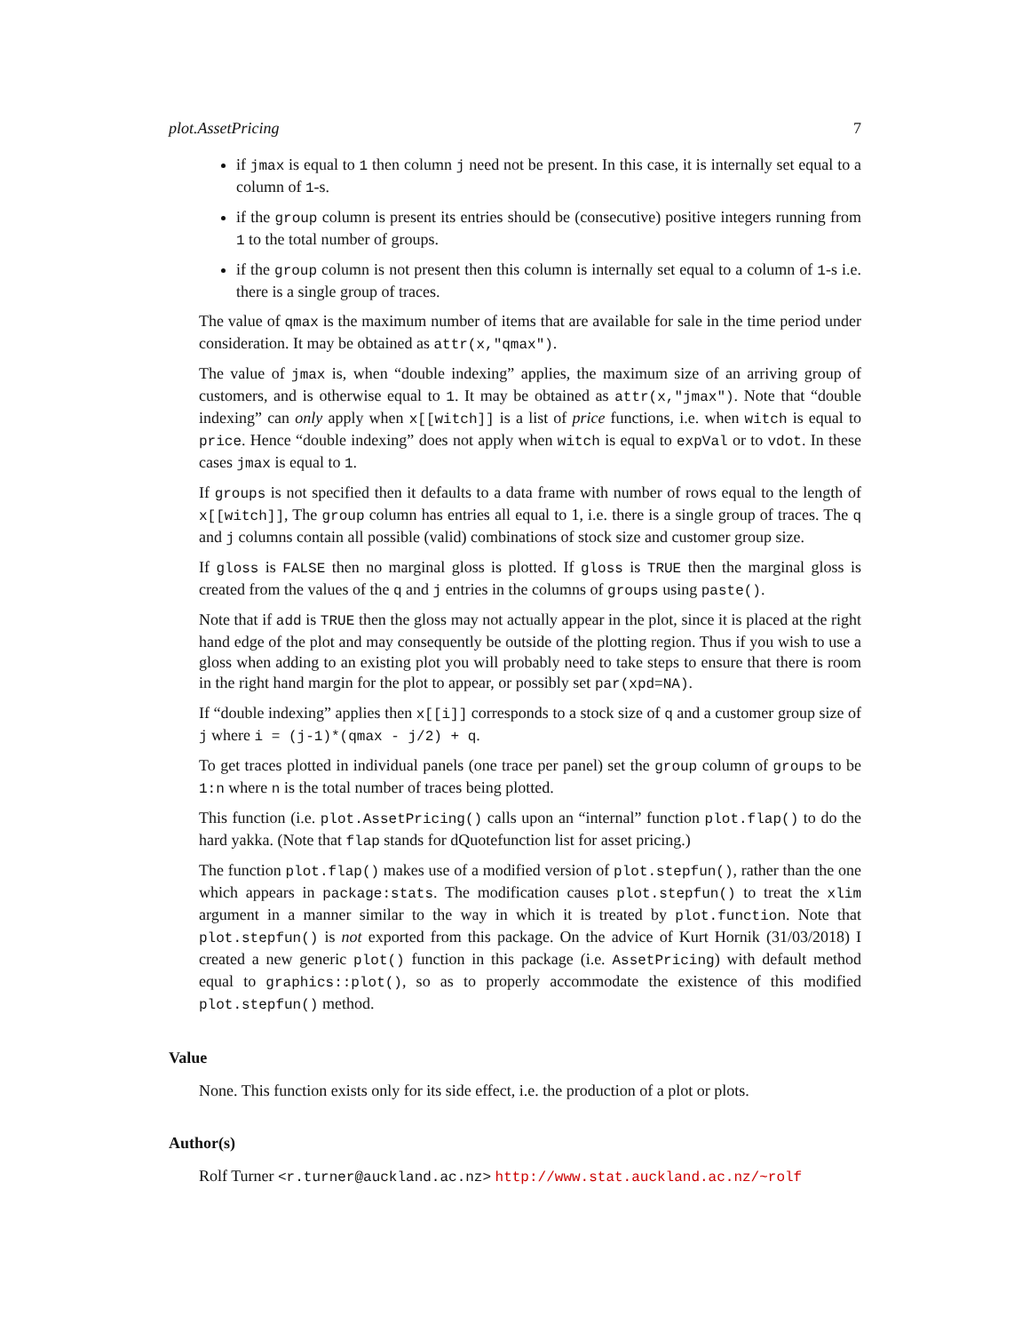plot.AssetPricing 7
if jmax is equal to 1 then column j need not be present. In this case, it is internally set equal to a column of 1-s.
if the group column is present its entries should be (consecutive) positive integers running from 1 to the total number of groups.
if the group column is not present then this column is internally set equal to a column of 1-s i.e. there is a single group of traces.
The value of qmax is the maximum number of items that are available for sale in the time period under consideration. It may be obtained as attr(x,"qmax").
The value of jmax is, when “double indexing” applies, the maximum size of an arriving group of customers, and is otherwise equal to 1. It may be obtained as attr(x,"jmax"). Note that “double indexing” can only apply when x[[witch]] is a list of price functions, i.e. when witch is equal to price. Hence “double indexing” does not apply when witch is equal to expVal or to vdot. In these cases jmax is equal to 1.
If groups is not specified then it defaults to a data frame with number of rows equal to the length of x[[witch]], The group column has entries all equal to 1, i.e. there is a single group of traces. The q and j columns contain all possible (valid) combinations of stock size and customer group size.
If gloss is FALSE then no marginal gloss is plotted. If gloss is TRUE then the marginal gloss is created from the values of the q and j entries in the columns of groups using paste().
Note that if add is TRUE then the gloss may not actually appear in the plot, since it is placed at the right hand edge of the plot and may consequently be outside of the plotting region. Thus if you wish to use a gloss when adding to an existing plot you will probably need to take steps to ensure that there is room in the right hand margin for the plot to appear, or possibly set par(xpd=NA).
If “double indexing” applies then x[[i]] corresponds to a stock size of q and a customer group size of j where i = (j-1)*(qmax - j/2) + q.
To get traces plotted in individual panels (one trace per panel) set the group column of groups to be 1:n where n is the total number of traces being plotted.
This function (i.e. plot.AssetPricing() calls upon an “internal” function plot.flap() to do the hard yakka. (Note that flap stands for dQuotefunction list for asset pricing.)
The function plot.flap() makes use of a modified version of plot.stepfun(), rather than the one which appears in package:stats. The modification causes plot.stepfun() to treat the xlim argument in a manner similar to the way in which it is treated by plot.function. Note that plot.stepfun() is not exported from this package. On the advice of Kurt Hornik (31/03/2018) I created a new generic plot() function in this package (i.e. AssetPricing) with default method equal to graphics::plot(), so as to properly accommodate the existence of this modified plot.stepfun() method.
Value
None. This function exists only for its side effect, i.e. the production of a plot or plots.
Author(s)
Rolf Turner <r.turner@auckland.ac.nz> http://www.stat.auckland.ac.nz/~rolf